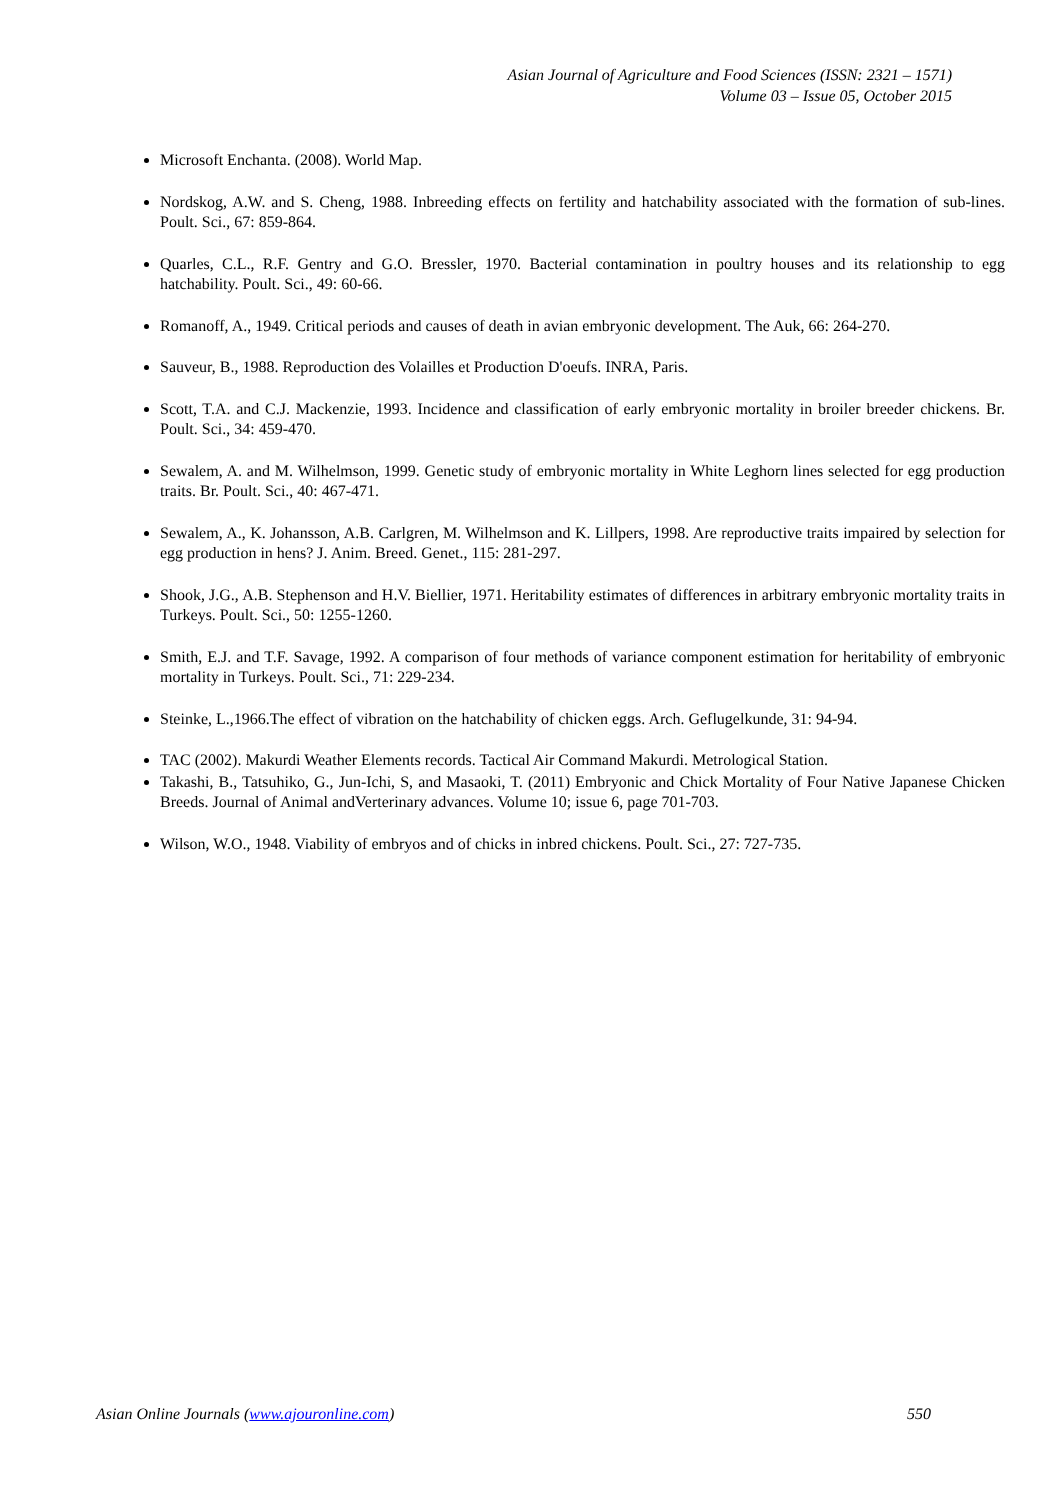Asian Journal of Agriculture and Food Sciences (ISSN: 2321 – 1571)
Volume 03 – Issue 05, October 2015
Microsoft Enchanta. (2008). World Map.
Nordskog, A.W. and S. Cheng, 1988. Inbreeding effects on fertility and hatchability associated with the formation of sub-lines. Poult. Sci., 67: 859-864.
Quarles, C.L., R.F. Gentry and G.O. Bressler, 1970. Bacterial contamination in poultry houses and its relationship to egg hatchability. Poult. Sci., 49: 60-66.
Romanoff, A., 1949. Critical periods and causes of death in avian embryonic development. The Auk, 66: 264-270.
Sauveur, B., 1988. Reproduction des Volailles et Production D'oeufs. INRA, Paris.
Scott, T.A. and C.J. Mackenzie, 1993. Incidence and classification of early embryonic mortality in broiler breeder chickens. Br. Poult. Sci., 34: 459-470.
Sewalem, A. and M. Wilhelmson, 1999. Genetic study of embryonic mortality in White Leghorn lines selected for egg production traits. Br. Poult. Sci., 40: 467-471.
Sewalem, A., K. Johansson, A.B. Carlgren, M. Wilhelmson and K. Lillpers, 1998. Are reproductive traits impaired by selection for egg production in hens? J. Anim. Breed. Genet., 115: 281-297.
Shook, J.G., A.B. Stephenson and H.V. Biellier, 1971. Heritability estimates of differences in arbitrary embryonic mortality traits in Turkeys. Poult. Sci., 50: 1255-1260.
Smith, E.J. and T.F. Savage, 1992. A comparison of four methods of variance component estimation for heritability of embryonic mortality in Turkeys. Poult. Sci., 71: 229-234.
Steinke, L.,1966.The effect of vibration on the hatchability of chicken eggs. Arch. Geflugelkunde, 31: 94-94.
TAC (2002). Makurdi Weather Elements records. Tactical Air Command Makurdi. Metrological Station.
Takashi, B., Tatsuhiko, G., Jun-Ichi, S, and Masaoki, T. (2011) Embryonic and Chick Mortality of Four Native Japanese Chicken Breeds. Journal of Animal andVerterinary advances. Volume 10; issue 6, page 701-703.
Wilson, W.O., 1948. Viability of embryos and of chicks in inbred chickens. Poult. Sci., 27: 727-735.
Asian Online Journals (www.ajouronline.com) 550